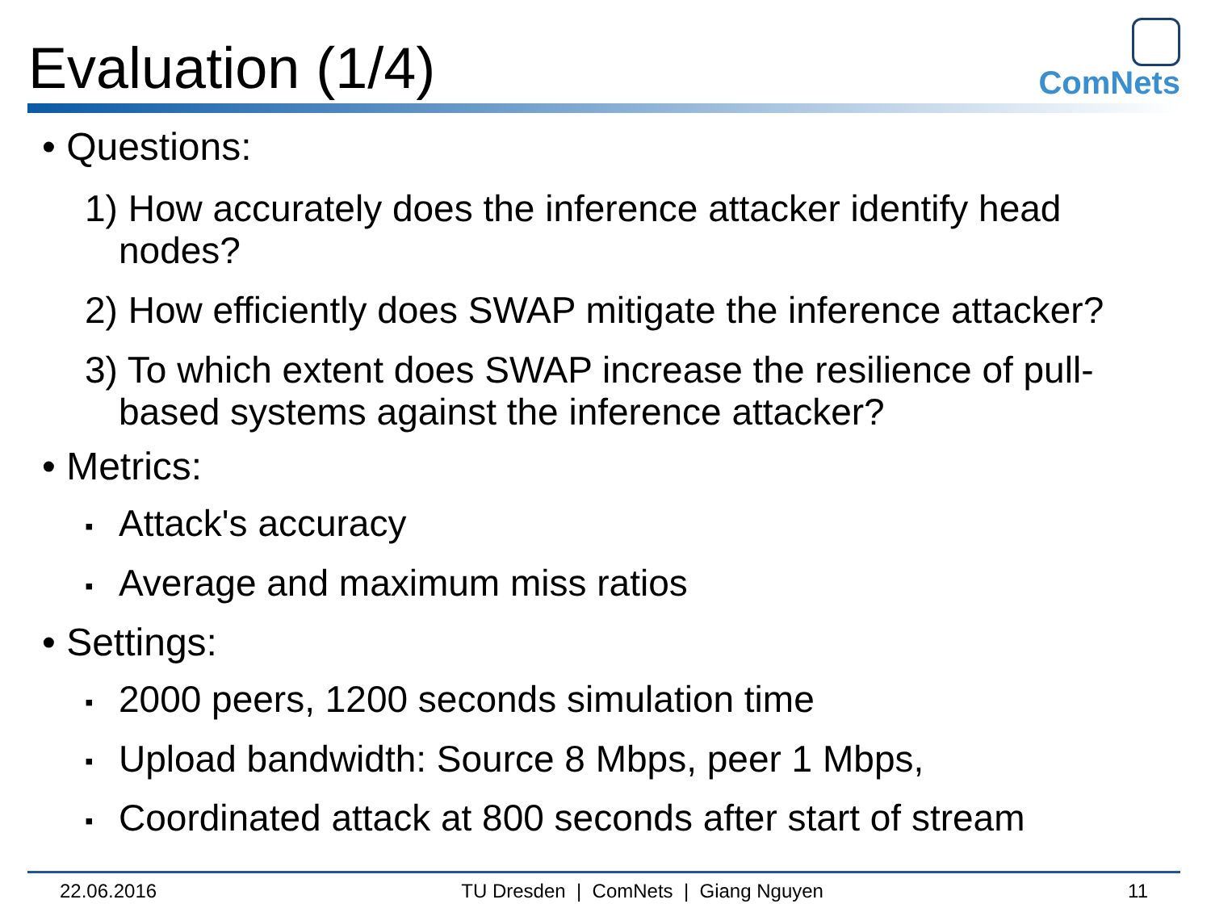Evaluation (1/4)
ComNets
• Questions:
1) How accurately does the inference attacker identify head nodes?
2) How efficiently does SWAP mitigate the inference attacker?
3) To which extent does SWAP increase the resilience of pull-based systems against the inference attacker?
• Metrics:
▪ Attack's accuracy
▪ Average and maximum miss ratios
• Settings:
▪ 2000 peers, 1200 seconds simulation time
▪ Upload bandwidth: Source 8 Mbps, peer 1 Mbps,
▪ Coordinated attack at 800 seconds after start of stream
22.06.2016 TU Dresden | ComNets | Giang Nguyen 11